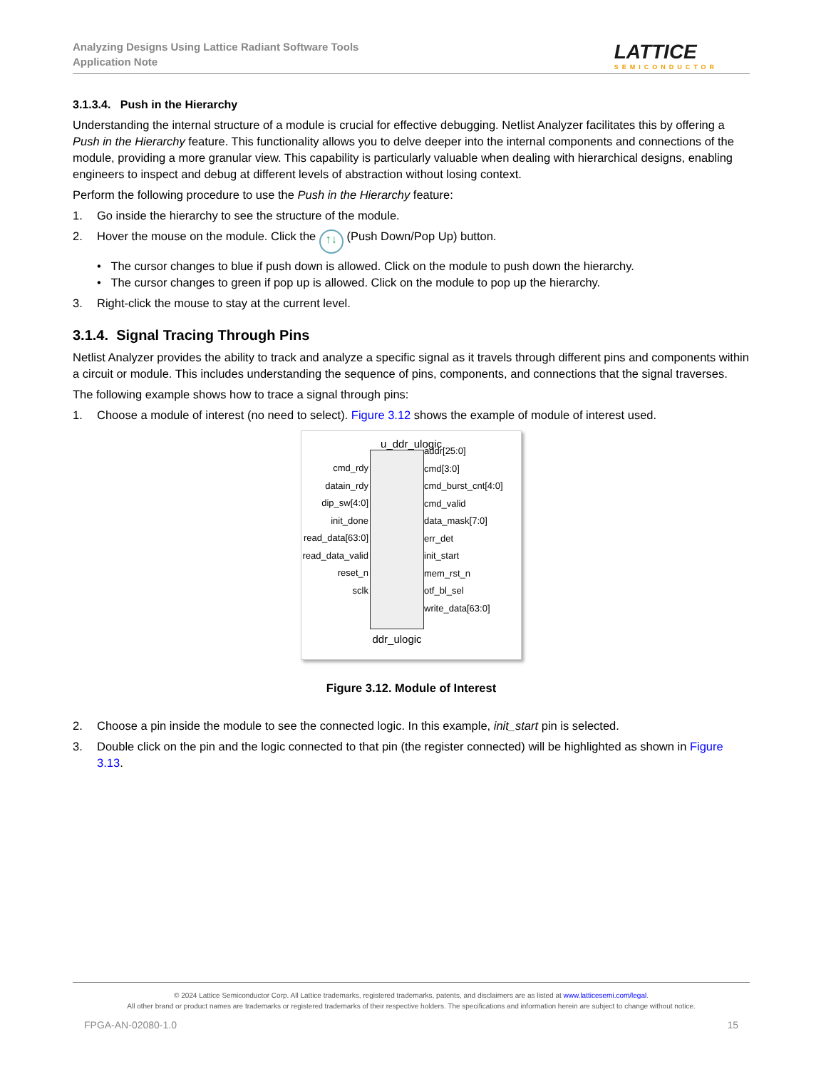Analyzing Designs Using Lattice Radiant Software Tools
Application Note
LATTICE
SEMICONDUCTOR
3.1.3.4. Push in the Hierarchy
Understanding the internal structure of a module is crucial for effective debugging. Netlist Analyzer facilitates this by offering a Push in the Hierarchy feature. This functionality allows you to delve deeper into the internal components and connections of the module, providing a more granular view. This capability is particularly valuable when dealing with hierarchical designs, enabling engineers to inspect and debug at different levels of abstraction without losing context.
Perform the following procedure to use the Push in the Hierarchy feature:
1. Go inside the hierarchy to see the structure of the module.
2. Hover the mouse on the module. Click the ↑↓ (Push Down/Pop Up) button.
• The cursor changes to blue if push down is allowed. Click on the module to push down the hierarchy.
• The cursor changes to green if pop up is allowed. Click on the module to pop up the hierarchy.
3. Right-click the mouse to stay at the current level.
3.1.4. Signal Tracing Through Pins
Netlist Analyzer provides the ability to track and analyze a specific signal as it travels through different pins and components within a circuit or module. This includes understanding the sequence of pins, components, and connections that the signal traverses.
The following example shows how to trace a signal through pins:
1. Choose a module of interest (no need to select). Figure 3.12 shows the example of module of interest used.
u_ddr_ulogic
cmd_rdy
datain_rdy
dip_sw[4:0]
init_done
read_data[63:0]
read_data_valid
reset_n
sclk
addr[25:0]
cmd[3:0]
cmd_burst_cnt[4:0]
cmd_valid
data_mask[7:0]
err_det
init_start
mem_rst_n
otf_bl_sel
write_data[63:0]
ddr_ulogic
Figure 3.12. Module of Interest
2. Choose a pin inside the module to see the connected logic. In this example, init_start pin is selected.
3. Double click on the pin and the logic connected to that pin (the register connected) will be highlighted as shown in Figure 3.13.
© 2024 Lattice Semiconductor Corp. All Lattice trademarks, registered trademarks, patents, and disclaimers are as listed at www.latticesemi.com/legal.
All other brand or product names are trademarks or registered trademarks of their respective holders. The specifications and information herein are subject to change without notice.
FPGA-AN-02080-1.0 15